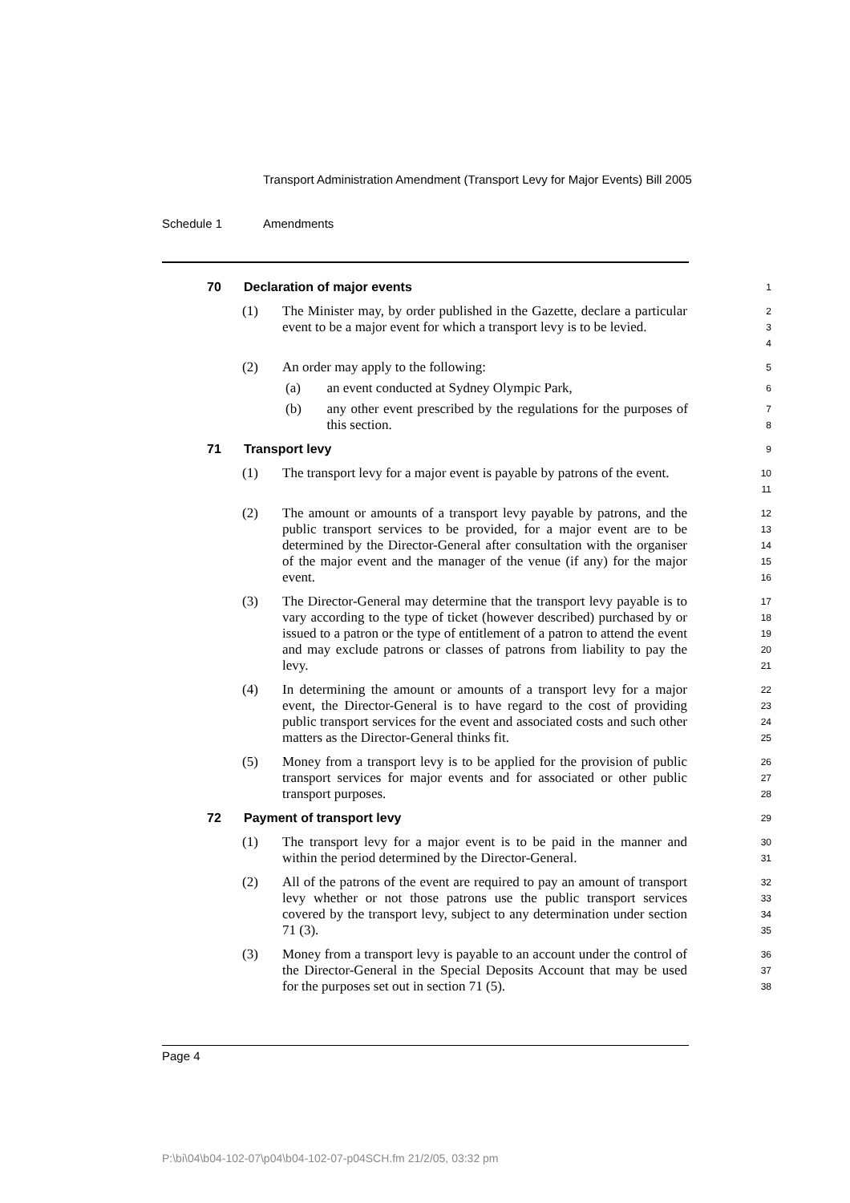Transport Administration Amendment (Transport Levy for Major Events) Bill 2005
Schedule 1 Amendments
70
Declaration of major events
1
(1) The Minister may, by order published in the Gazette, declare a particular event to be a major event for which a transport levy is to be levied.
2
3
4
(2) An order may apply to the following:
5
(a) an event conducted at Sydney Olympic Park,
6
(b) any other event prescribed by the regulations for the purposes of this section.
7
8
71
Transport levy
9
(1) The transport levy for a major event is payable by patrons of the event.
10
11
(2) The amount or amounts of a transport levy payable by patrons, and the public transport services to be provided, for a major event are to be determined by the Director-General after consultation with the organiser of the major event and the manager of the venue (if any) for the major event.
12
13
14
15
16
(3) The Director-General may determine that the transport levy payable is to vary according to the type of ticket (however described) purchased by or issued to a patron or the type of entitlement of a patron to attend the event and may exclude patrons or classes of patrons from liability to pay the levy.
17
18
19
20
21
(4) In determining the amount or amounts of a transport levy for a major event, the Director-General is to have regard to the cost of providing public transport services for the event and associated costs and such other matters as the Director-General thinks fit.
22
23
24
25
(5) Money from a transport levy is to be applied for the provision of public transport services for major events and for associated or other public transport purposes.
26
27
28
72
Payment of transport levy
29
(1) The transport levy for a major event is to be paid in the manner and within the period determined by the Director-General.
30
31
(2) All of the patrons of the event are required to pay an amount of transport levy whether or not those patrons use the public transport services covered by the transport levy, subject to any determination under section 71 (3).
32
33
34
35
(3) Money from a transport levy is payable to an account under the control of the Director-General in the Special Deposits Account that may be used for the purposes set out in section 71 (5).
36
37
38
Page 4
P:\bi\04\b04-102-07\p04\b04-102-07-p04SCH.fm 21/2/05, 03:32 pm